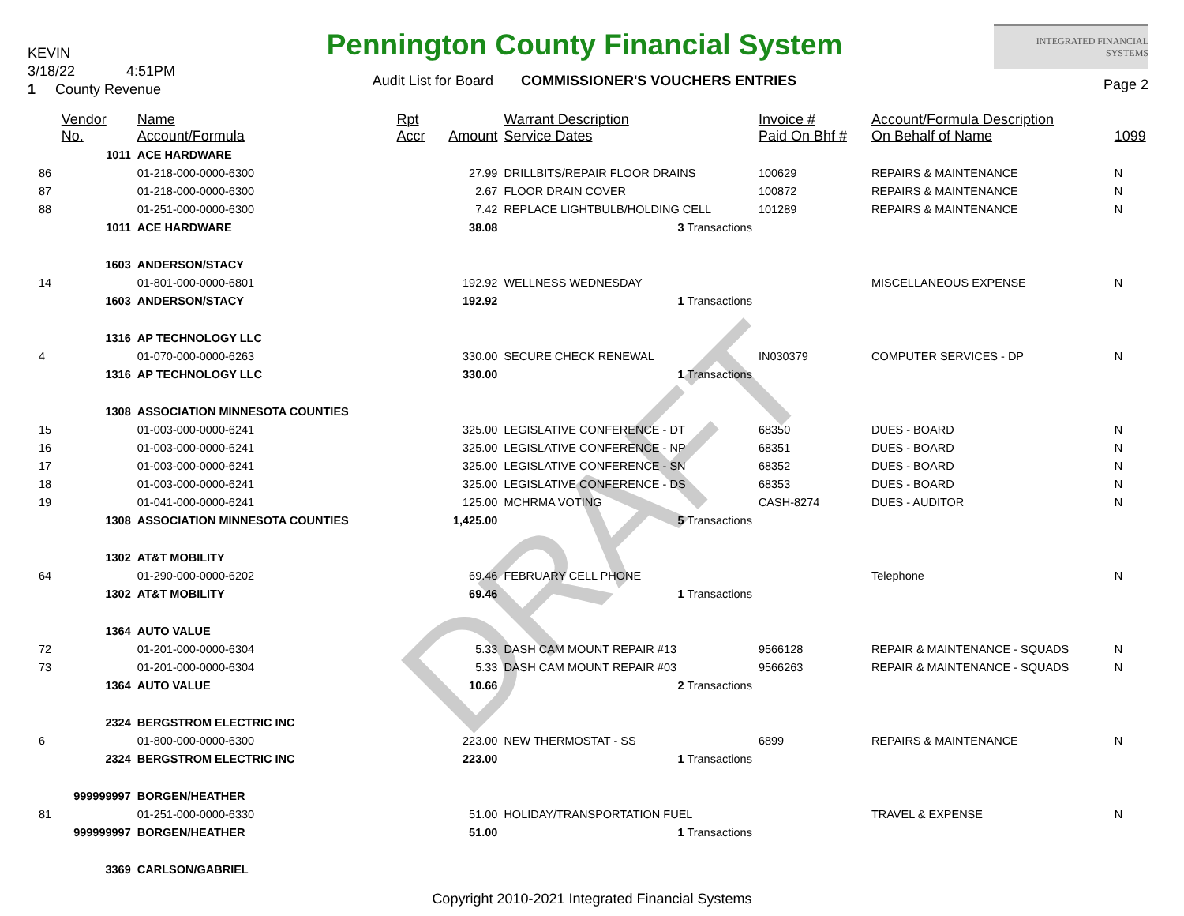DRAFT
KEVIN
3/18/22 4:51PM
1 County Revenue
Pennington County Financial System
Audit List for Board COMMISSIONER'S VOUCHERS ENTRIES
INTEGRATED FINANCIAL SYSTEMS
Page 2
| | Vendor No. | Name Account/Formula | Rpt Accr | Amount | Warrant Description Service Dates | Invoice # Paid On Bhf # | Account/Formula Description On Behalf of Name | 1099 |
| --- | --- | --- | --- | --- | --- | --- | --- | --- |
| | 1011 | ACE HARDWARE | | | | | | |
| 86 | | 01-218-000-0000-6300 | | 27.99 | DRILLBITS/REPAIR FLOOR DRAINS | 100629 | REPAIRS & MAINTENANCE | N |
| 87 | | 01-218-000-0000-6300 | | 2.67 | FLOOR DRAIN COVER | 100872 | REPAIRS & MAINTENANCE | N |
| 88 | | 01-251-000-0000-6300 | | 7.42 | REPLACE LIGHTBULB/HOLDING CELL | 101289 | REPAIRS & MAINTENANCE | N |
| | 1011 | ACE HARDWARE | | 38.08 | 3 Transactions | | | |
| | 1603 | ANDERSON/STACY | | | | | | |
| 14 | | 01-801-000-0000-6801 | | 192.92 | WELLNESS WEDNESDAY | | MISCELLANEOUS EXPENSE | N |
| | 1603 | ANDERSON/STACY | | 192.92 | 1 Transactions | | | |
| | 1316 | AP TECHNOLOGY LLC | | | | | | |
| 4 | | 01-070-000-0000-6263 | | 330.00 | SECURE CHECK RENEWAL | IN030379 | COMPUTER SERVICES - DP | N |
| | 1316 | AP TECHNOLOGY LLC | | 330.00 | 1 Transactions | | | |
| | 1308 | ASSOCIATION MINNESOTA COUNTIES | | | | | | |
| 15 | | 01-003-000-0000-6241 | | 325.00 | LEGISLATIVE CONFERENCE - DT | 68350 | DUES - BOARD | N |
| 16 | | 01-003-000-0000-6241 | | 325.00 | LEGISLATIVE CONFERENCE - NP | 68351 | DUES - BOARD | N |
| 17 | | 01-003-000-0000-6241 | | 325.00 | LEGISLATIVE CONFERENCE - SN | 68352 | DUES - BOARD | N |
| 18 | | 01-003-000-0000-6241 | | 325.00 | LEGISLATIVE CONFERENCE - DS | 68353 | DUES - BOARD | N |
| 19 | | 01-041-000-0000-6241 | | 125.00 | MCHRMA VOTING | CASH-8274 | DUES - AUDITOR | N |
| | 1308 | ASSOCIATION MINNESOTA COUNTIES | | 1,425.00 | 5 Transactions | | | |
| | 1302 | AT&T MOBILITY | | | | | | |
| 64 | | 01-290-000-0000-6202 | | 69.46 | FEBRUARY CELL PHONE | | Telephone | N |
| | 1302 | AT&T MOBILITY | | 69.46 | 1 Transactions | | | |
| | 1364 | AUTO VALUE | | | | | | |
| 72 | | 01-201-000-0000-6304 | | 5.33 | DASH CAM MOUNT REPAIR #13 | 9566128 | REPAIR & MAINTENANCE - SQUADS | N |
| 73 | | 01-201-000-0000-6304 | | 5.33 | DASH CAM MOUNT REPAIR #03 | 9566263 | REPAIR & MAINTENANCE - SQUADS | N |
| | 1364 | AUTO VALUE | | 10.66 | 2 Transactions | | | |
| | 2324 | BERGSTROM ELECTRIC INC | | | | | | |
| 6 | | 01-800-000-0000-6300 | | 223.00 | NEW THERMOSTAT - SS | 6899 | REPAIRS & MAINTENANCE | N |
| | 2324 | BERGSTROM ELECTRIC INC | | 223.00 | 1 Transactions | | | |
| | 999999997 | BORGEN/HEATHER | | | | | | |
| 81 | | 01-251-000-0000-6330 | | 51.00 | HOLIDAY/TRANSPORTATION FUEL | | TRAVEL & EXPENSE | N |
| | 999999997 | BORGEN/HEATHER | | 51.00 | 1 Transactions | | | |
| | 3369 | CARLSON/GABRIEL | | | | | | |
Copyright 2010-2021 Integrated Financial Systems